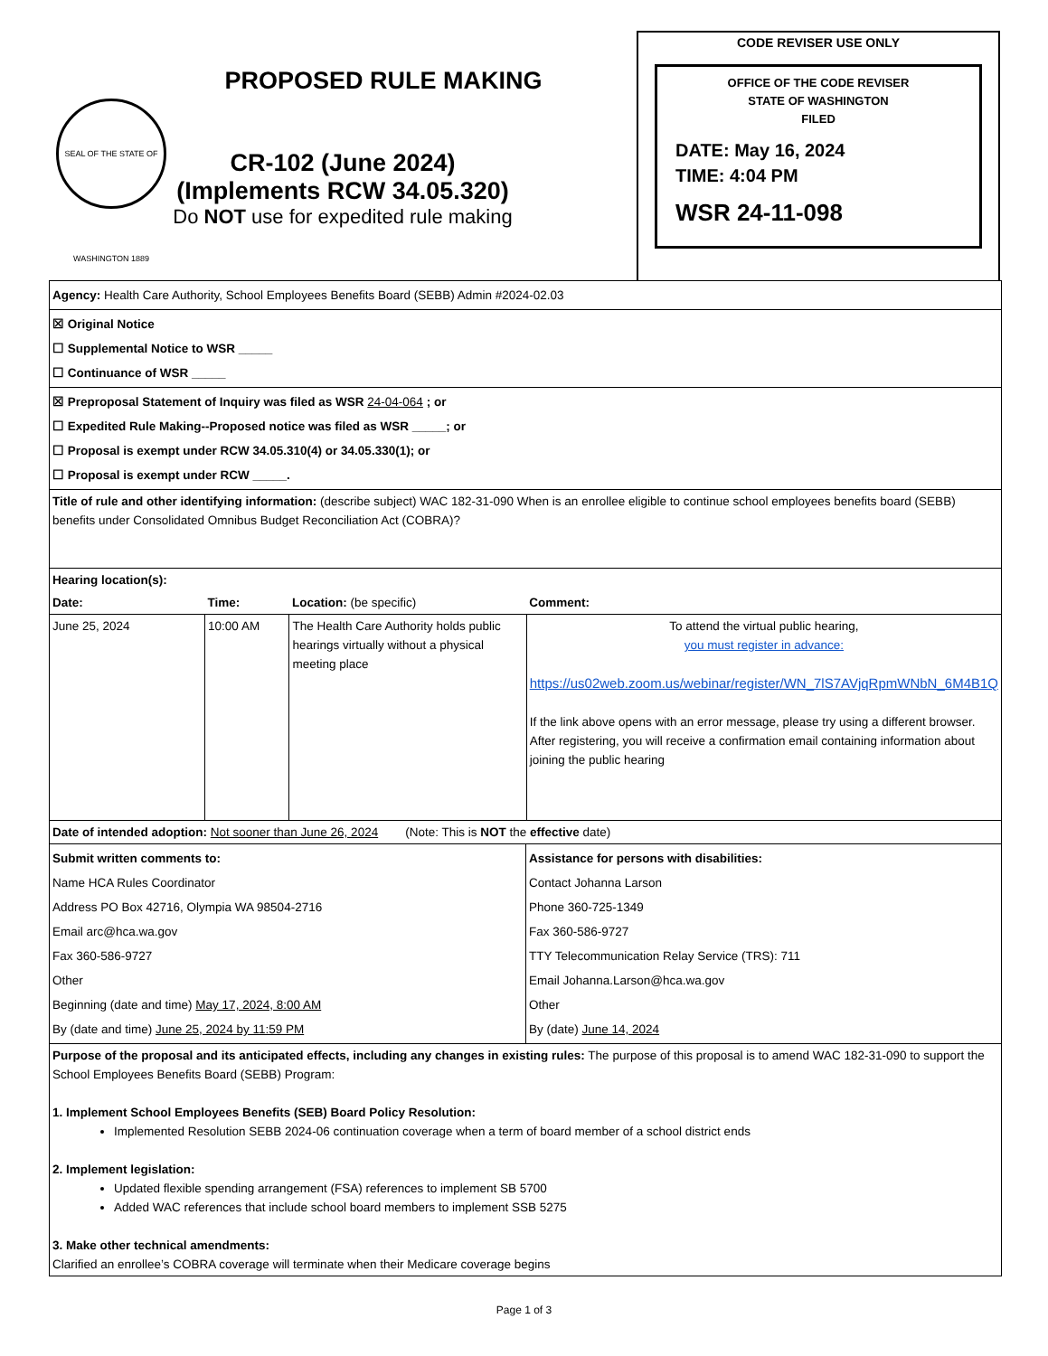PROPOSED RULE MAKING
CR-102 (June 2024)
(Implements RCW 34.05.320)
Do NOT use for expedited rule making
SEAL OF THE STATE OF WASHINGTON 1889
CODE REVISER USE ONLY
OFFICE OF THE CODE REVISER
STATE OF WASHINGTON
FILED
DATE: May 16, 2024
TIME: 4:04 PM
WSR 24-11-098
Agency: Health Care Authority, School Employees Benefits Board (SEBB) Admin #2024-02.03
☒ Original Notice
☐ Supplemental Notice to WSR _____
☐ Continuance of WSR _____
☒ Preproposal Statement of Inquiry was filed as WSR 24-04-064 ; or
☐ Expedited Rule Making--Proposed notice was filed as WSR _____; or
☐ Proposal is exempt under RCW 34.05.310(4) or 34.05.330(1); or
☐ Proposal is exempt under RCW _____.
Title of rule and other identifying information: (describe subject) WAC 182-31-090 When is an enrollee eligible to continue school employees benefits board (SEBB) benefits under Consolidated Omnibus Budget Reconciliation Act (COBRA)?
| Hearing location(s): | | | |
| Date: | Time: | Location: (be specific) | Comment: |
| June 25, 2024 | 10:00 AM | The Health Care Authority holds public hearings virtually without a physical meeting place | To attend the virtual public hearing, you must register in advance: https://us02web.zoom.us/webinar/register/WN_7lS7AVjqRpmWNbN_6M4B1Q If the link above opens with an error message, please try using a different browser. After registering, you will receive a confirmation email containing information about joining the public hearing |
Date of intended adoption: Not sooner than June 26, 2024 (Note: This is NOT the effective date)
| Submit written comments to: Name HCA Rules Coordinator Address PO Box 42716, Olympia WA 98504-2716 Email arc@hca.wa.gov Fax 360-586-9727 Other Beginning (date and time) May 17, 2024, 8:00 AM By (date and time) June 25, 2024 by 11:59 PM | Assistance for persons with disabilities: Contact Johanna Larson Phone 360-725-1349 Fax 360-586-9727 TTY Telecommunication Relay Service (TRS): 711 Email Johanna.Larson@hca.wa.gov Other By (date) June 14, 2024 |
Purpose of the proposal and its anticipated effects, including any changes in existing rules: The purpose of this proposal is to amend WAC 182-31-090 to support the School Employees Benefits Board (SEBB) Program:
1. Implement School Employees Benefits (SEB) Board Policy Resolution:
Implemented Resolution SEBB 2024-06 continuation coverage when a term of board member of a school district ends
2. Implement legislation:
Updated flexible spending arrangement (FSA) references to implement SB 5700
Added WAC references that include school board members to implement SSB 5275
3. Make other technical amendments:
Clarified an enrollee’s COBRA coverage will terminate when their Medicare coverage begins
Page 1 of 3